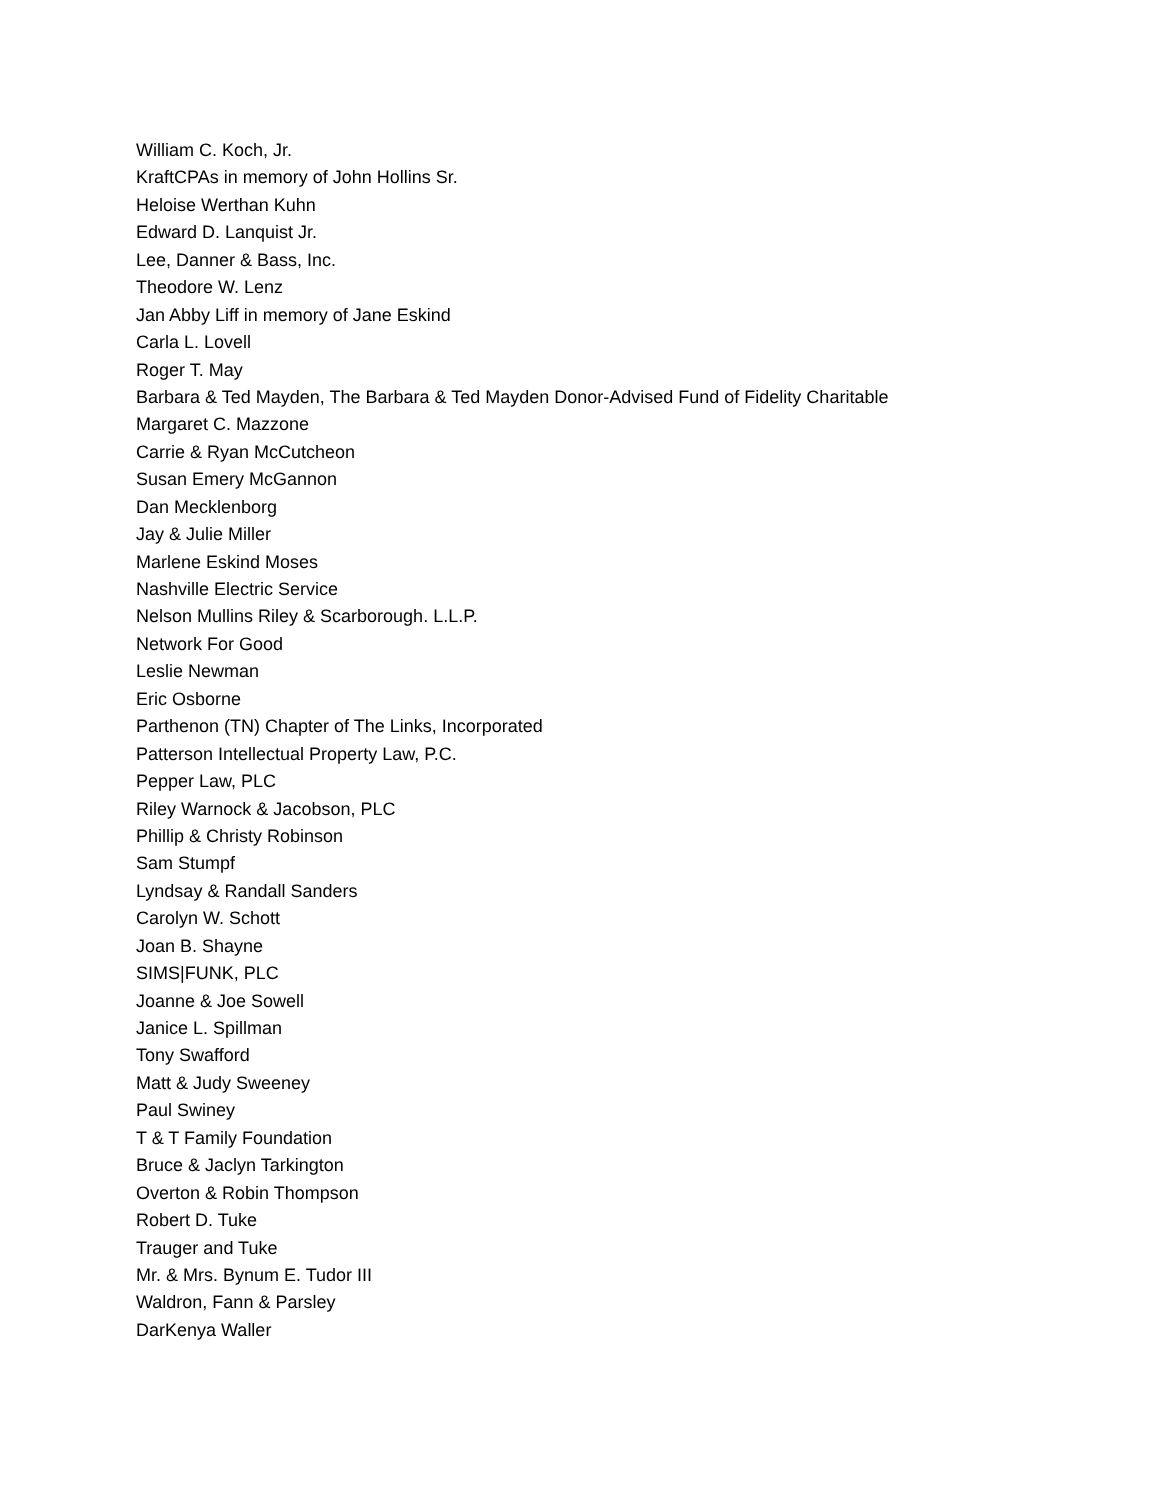William C. Koch, Jr.
KraftCPAs in memory of John Hollins Sr.
Heloise Werthan Kuhn
Edward D. Lanquist Jr.
Lee, Danner & Bass, Inc.
Theodore W. Lenz
Jan Abby Liff in memory of Jane Eskind
Carla L. Lovell
Roger T. May
Barbara & Ted Mayden, The Barbara & Ted Mayden Donor-Advised Fund of Fidelity Charitable
Margaret C. Mazzone
Carrie & Ryan McCutcheon
Susan Emery McGannon
Dan Mecklenborg
Jay & Julie Miller
Marlene Eskind Moses
Nashville Electric Service
Nelson Mullins Riley & Scarborough. L.L.P.
Network For Good
Leslie Newman
Eric Osborne
Parthenon (TN) Chapter of The Links, Incorporated
Patterson Intellectual Property Law, P.C.
Pepper Law, PLC
Riley Warnock & Jacobson, PLC
Phillip & Christy Robinson
Sam Stumpf
Lyndsay & Randall Sanders
Carolyn W. Schott
Joan B. Shayne
SIMS|FUNK, PLC
Joanne & Joe Sowell
Janice L. Spillman
Tony Swafford
Matt & Judy Sweeney
Paul Swiney
T & T Family Foundation
Bruce & Jaclyn Tarkington
Overton & Robin Thompson
Robert D. Tuke
Trauger and Tuke
Mr. & Mrs. Bynum E. Tudor III
Waldron, Fann & Parsley
DarKenya Waller